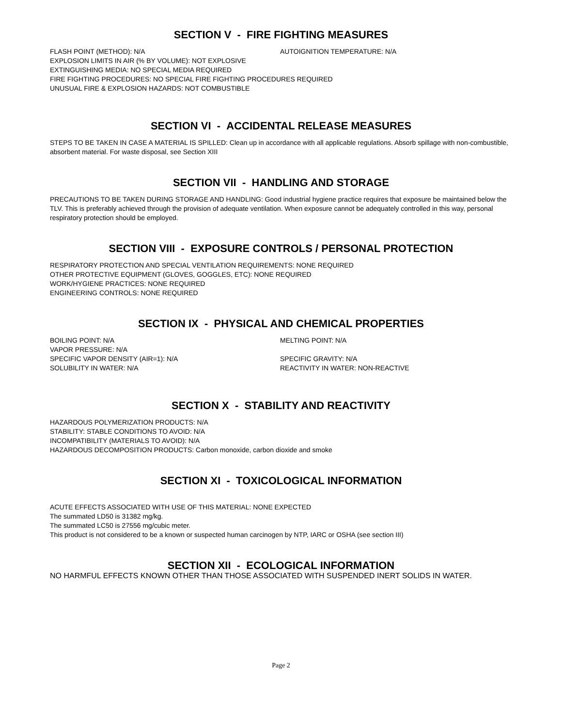SECTION V - FIRE FIGHTING MEASURES
FLASH POINT (METHOD): N/A AUTOIGNITION TEMPERATURE: N/A
EXPLOSION LIMITS IN AIR (% BY VOLUME): NOT EXPLOSIVE
EXTINGUISHING MEDIA: NO SPECIAL MEDIA REQUIRED
FIRE FIGHTING PROCEDURES: NO SPECIAL FIRE FIGHTING PROCEDURES REQUIRED
UNUSUAL FIRE & EXPLOSION HAZARDS: NOT COMBUSTIBLE
SECTION VI - ACCIDENTAL RELEASE MEASURES
STEPS TO BE TAKEN IN CASE A MATERIAL IS SPILLED: Clean up in accordance with all applicable regulations. Absorb spillage with non-combustible, absorbent material. For waste disposal, see Section XIII
SECTION VII - HANDLING AND STORAGE
PRECAUTIONS TO BE TAKEN DURING STORAGE AND HANDLING: Good industrial hygiene practice requires that exposure be maintained below the TLV. This is preferably achieved through the provision of adequate ventilation. When exposure cannot be adequately controlled in this way, personal respiratory protection should be employed.
SECTION VIII - EXPOSURE CONTROLS / PERSONAL PROTECTION
RESPIRATORY PROTECTION AND SPECIAL VENTILATION REQUIREMENTS: NONE REQUIRED
OTHER PROTECTIVE EQUIPMENT (GLOVES, GOGGLES, ETC): NONE REQUIRED
WORK/HYGIENE PRACTICES: NONE REQUIRED
ENGINEERING CONTROLS: NONE REQUIRED
SECTION IX - PHYSICAL AND CHEMICAL PROPERTIES
BOILING POINT: N/A MELTING POINT: N/A
VAPOR PRESSURE: N/A
SPECIFIC VAPOR DENSITY (AIR=1): N/A SPECIFIC GRAVITY: N/A
SOLUBILITY IN WATER: N/A REACTIVITY IN WATER: NON-REACTIVE
SECTION X - STABILITY AND REACTIVITY
HAZARDOUS POLYMERIZATION PRODUCTS: N/A
STABILITY: STABLE CONDITIONS TO AVOID: N/A
INCOMPATIBILITY (MATERIALS TO AVOID): N/A
HAZARDOUS DECOMPOSITION PRODUCTS: Carbon monoxide, carbon dioxide and smoke
SECTION XI - TOXICOLOGICAL INFORMATION
ACUTE EFFECTS ASSOCIATED WITH USE OF THIS MATERIAL: NONE EXPECTED
The summated LD50 is 31382 mg/kg.
The summated LC50 is 27556 mg/cubic meter.
This product is not considered to be a known or suspected human carcinogen by NTP, IARC or OSHA (see section III)
SECTION XII - ECOLOGICAL INFORMATION
NO HARMFUL EFFECTS KNOWN OTHER THAN THOSE ASSOCIATED WITH SUSPENDED INERT SOLIDS IN WATER.
Page 2